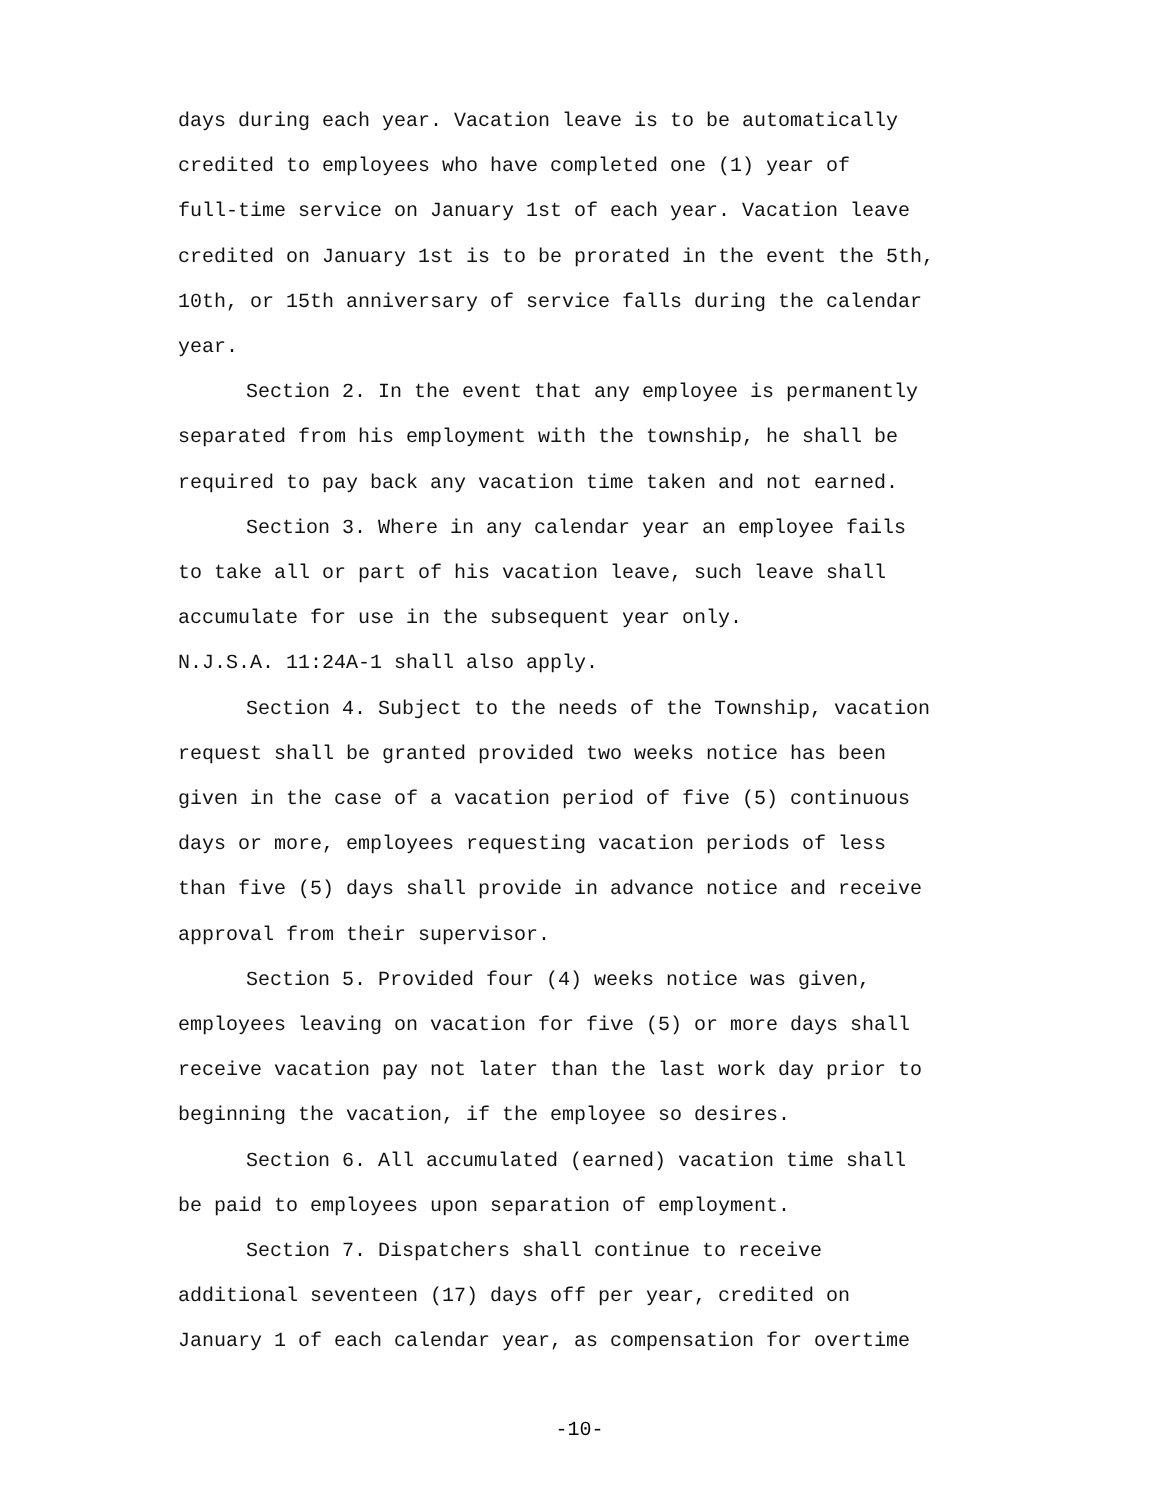days during each year. Vacation leave is to be automatically
credited to employees who have completed one (1) year of
full-time service on January 1st of each year. Vacation leave
credited on January 1st is to be prorated in the event the 5th,
10th, or 15th anniversary of service falls during the calendar
year.
Section 2. In the event that any employee is permanently
separated from his employment with the township, he shall be
required to pay back any vacation time taken and not earned.
Section 3. Where in any calendar year an employee fails
to take all or part of his vacation leave, such leave shall
accumulate for use in the subsequent year only.
N.J.S.A. 11:24A-1 shall also apply.
Section 4. Subject to the needs of the Township, vacation
request shall be granted provided two weeks notice has been
given in the case of a vacation period of five (5) continuous
days or more, employees requesting vacation periods of less
than five (5) days shall provide in advance notice and receive
approval from their supervisor.
Section 5. Provided four (4) weeks notice was given,
employees leaving on vacation for five (5) or more days shall
receive vacation pay not later than the last work day prior to
beginning the vacation, if the employee so desires.
Section 6. All accumulated (earned) vacation time shall
be paid to employees upon separation of employment.
Section 7. Dispatchers shall continue to receive
additional seventeen (17) days off per year, credited on
January 1 of each calendar year, as compensation for overtime
-10-